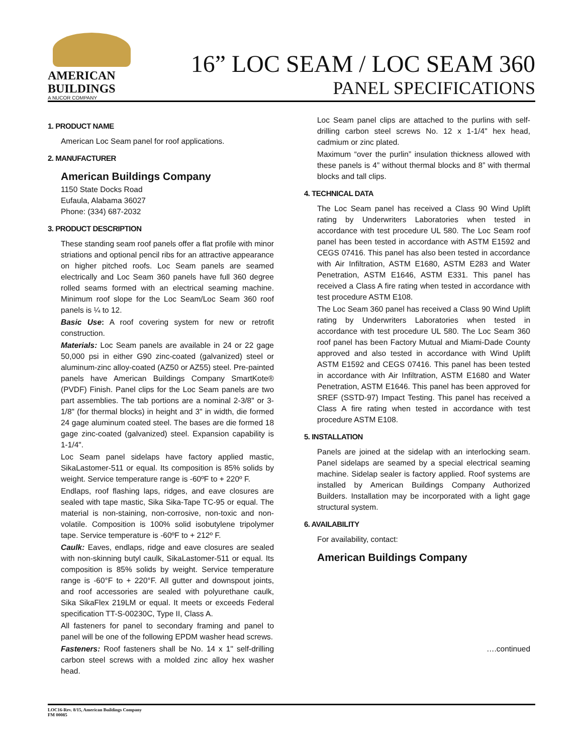AMERICAN
BUILDINGS
A NUCOR COMPANY
16” LOC SEAM / LOC SEAM 360
PANEL SPECIFICATIONS
1. PRODUCT NAME
American Loc Seam panel for roof applications.
2. MANUFACTURER
American Buildings Company
1150 State Docks Road
Eufaula, Alabama 36027
Phone: (334) 687-2032
3. PRODUCT DESCRIPTION
These standing seam roof panels offer a flat profile with minor striations and optional pencil ribs for an attractive appearance on higher pitched roofs. Loc Seam panels are seamed electrically and Loc Seam 360 panels have full 360 degree rolled seams formed with an electrical seaming machine. Minimum roof slope for the Loc Seam/Loc Seam 360 roof panels is ¼ to 12.
Basic Use: A roof covering system for new or retrofit construction.
Materials: Loc Seam panels are available in 24 or 22 gage 50,000 psi in either G90 zinc-coated (galvanized) steel or aluminum-zinc alloy-coated (AZ50 or AZ55) steel. Pre-painted panels have American Buildings Company SmartKote® (PVDF) Finish. Panel clips for the Loc Seam panels are two part assemblies. The tab portions are a nominal 2-3/8" or 3-1/8" (for thermal blocks) in height and 3" in width, die formed 24 gage aluminum coated steel. The bases are die formed 18 gage zinc-coated (galvanized) steel. Expansion capability is 1-1/4".
Loc Seam panel sidelaps have factory applied mastic, SikaLastomer-511 or equal. Its composition is 85% solids by weight. Service temperature range is -60ºF to + 220º F.
Endlaps, roof flashing laps, ridges, and eave closures are sealed with tape mastic, Sika Sika-Tape TC-95 or equal. The material is non-staining, non-corrosive, non-toxic and non-volatile. Composition is 100% solid isobutylene tripolymer tape. Service temperature is -60ºF to + 212º F.
Caulk: Eaves, endlaps, ridge and eave closures are sealed with non-skinning butyl caulk, SikaLastomer-511 or equal. Its composition is 85% solids by weight. Service temperature range is -60°F to + 220°F. All gutter and downspout joints, and roof accessories are sealed with polyurethane caulk, Sika SikaFlex 219LM or equal. It meets or exceeds Federal specification TT-S-00230C, Type II, Class A.
All fasteners for panel to secondary framing and panel to panel will be one of the following EPDM washer head screws.
Fasteners: Roof fasteners shall be No. 14 x 1" self-drilling carbon steel screws with a molded zinc alloy hex washer head.
Loc Seam panel clips are attached to the purlins with self-drilling carbon steel screws No. 12 x 1-1/4" hex head, cadmium or zinc plated.
Maximum “over the purlin” insulation thickness allowed with these panels is 4” without thermal blocks and 8” with thermal blocks and tall clips.
4. TECHNICAL DATA
The Loc Seam panel has received a Class 90 Wind Uplift rating by Underwriters Laboratories when tested in accordance with test procedure UL 580. The Loc Seam roof panel has been tested in accordance with ASTM E1592 and CEGS 07416. This panel has also been tested in accordance with Air Infiltration, ASTM E1680, ASTM E283 and Water Penetration, ASTM E1646, ASTM E331. This panel has received a Class A fire rating when tested in accordance with test procedure ASTM E108.
The Loc Seam 360 panel has received a Class 90 Wind Uplift rating by Underwriters Laboratories when tested in accordance with test procedure UL 580. The Loc Seam 360 roof panel has been Factory Mutual and Miami-Dade County approved and also tested in accordance with Wind Uplift ASTM E1592 and CEGS 07416. This panel has been tested in accordance with Air Infiltration, ASTM E1680 and Water Penetration, ASTM E1646. This panel has been approved for SREF (SSTD-97) Impact Testing. This panel has received a Class A fire rating when tested in accordance with test procedure ASTM E108.
5. INSTALLATION
Panels are joined at the sidelap with an interlocking seam. Panel sidelaps are seamed by a special electrical seaming machine. Sidelap sealer is factory applied. Roof systems are installed by American Buildings Company Authorized Builders. Installation may be incorporated with a light gage structural system.
6. AVAILABILITY
For availability, contact:
American Buildings Company
….continued
LOC16-Rev. 8/15, American Buildings Company
FM 00085